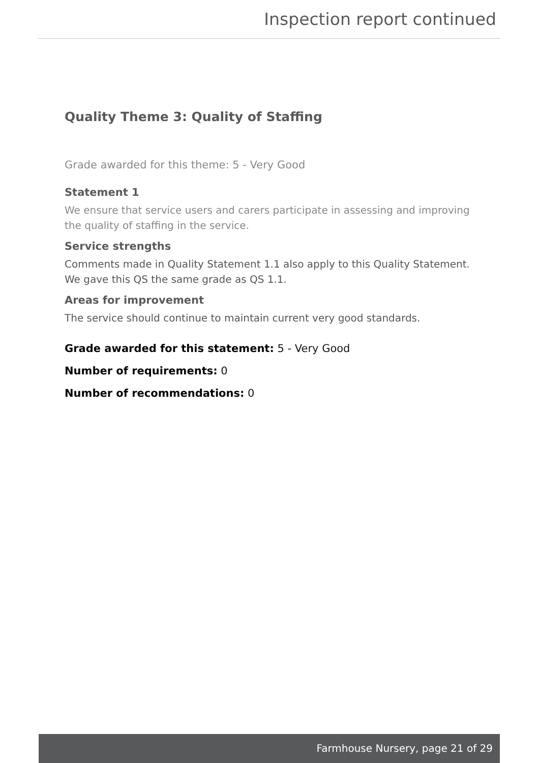Inspection report continued
Quality Theme 3: Quality of Staffing
Grade awarded for this theme: 5 - Very Good
Statement 1
We ensure that service users and carers participate in assessing and improving the quality of staffing in the service.
Service strengths
Comments made in Quality Statement 1.1 also apply to this Quality Statement.
We gave this QS the same grade as QS 1.1.
Areas for improvement
The service should continue to maintain current very good standards.
Grade awarded for this statement: 5 - Very Good
Number of requirements: 0
Number of recommendations: 0
Farmhouse Nursery, page 21 of 29